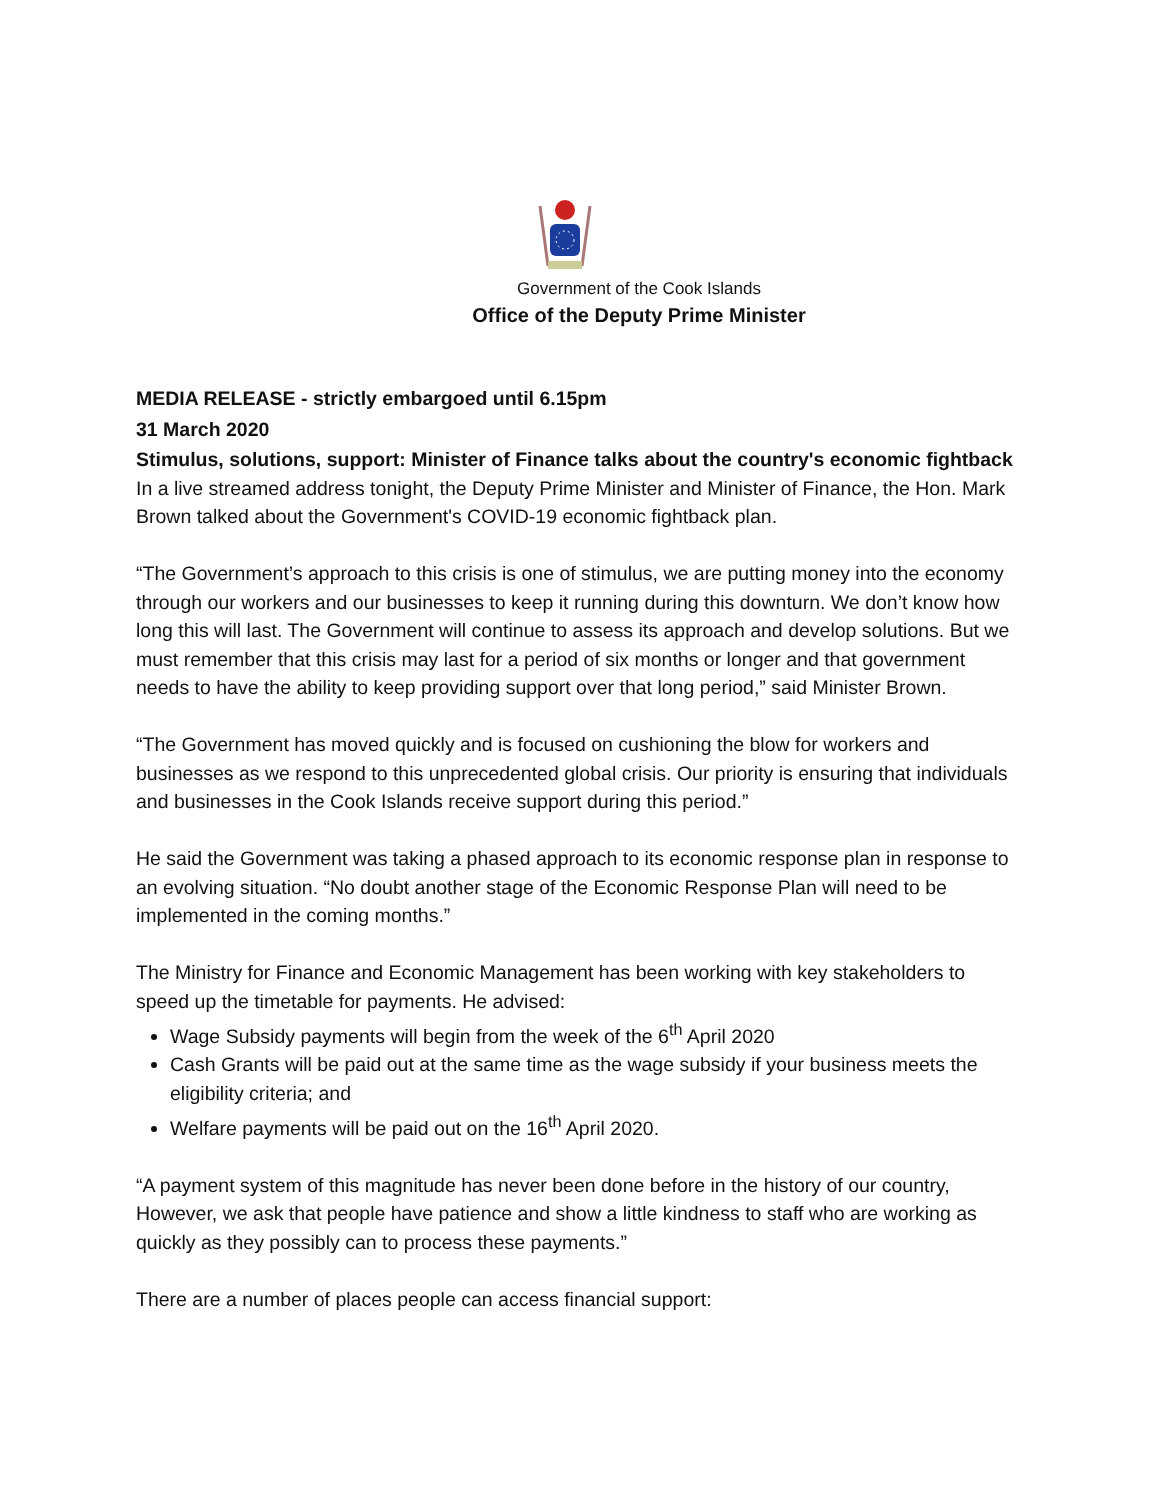Government of the Cook Islands
Office of the Deputy Prime Minister
MEDIA RELEASE - strictly embargoed until 6.15pm
31 March 2020
Stimulus, solutions, support: Minister of Finance talks about the country's economic fightback
In a live streamed address tonight, the Deputy Prime Minister and Minister of Finance, the Hon. Mark Brown talked about the Government's COVID-19 economic fightback plan.
“The Government’s approach to this crisis is one of stimulus, we are putting money into the economy through our workers and our businesses to keep it running during this downturn. We don’t know how long this will last. The Government will continue to assess its approach and develop solutions. But we must remember that this crisis may last for a period of six months or longer and that government needs to have the ability to keep providing support over that long period,” said Minister Brown.
“The Government has moved quickly and is focused on cushioning the blow for workers and businesses as we respond to this unprecedented global crisis. Our priority is ensuring that individuals and businesses in the Cook Islands receive support during this period.”
He said the Government was taking a phased approach to its economic response plan in response to an evolving situation. “No doubt another stage of the Economic Response Plan will need to be implemented in the coming months.”
The Ministry for Finance and Economic Management has been working with key stakeholders to speed up the timetable for payments. He advised:
Wage Subsidy payments will begin from the week of the 6<sup>th</sup> April 2020
Cash Grants will be paid out at the same time as the wage subsidy if your business meets the eligibility criteria; and
Welfare payments will be paid out on the 16<sup>th</sup> April 2020.
“A payment system of this magnitude has never been done before in the history of our country, However, we ask that people have patience and show a little kindness to staff who are working as quickly as they possibly can to process these payments.”
There are a number of places people can access financial support: